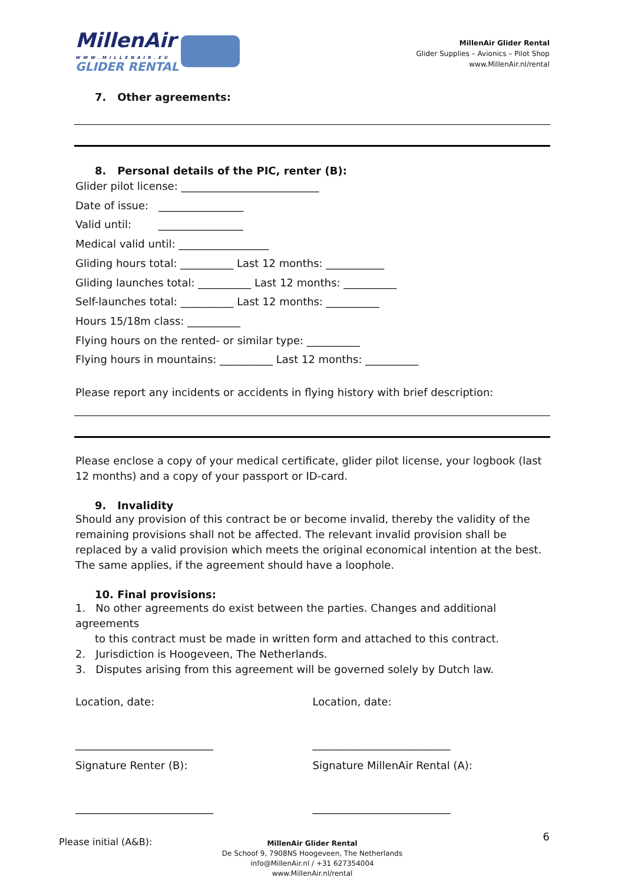MillenAir
WWW.MILLENAIR.EU
GLIDER RENTAL
MillenAir Glider Rental
Glider Supplies – Avionics – Pilot Shop
www.MillenAir.nl/rental
7. Other agreements:
8. Personal details of the PIC, renter (B):
Glider pilot license: __________________________
Date of issue: ________________
Valid until: ________________
Medical valid until: _________________
Gliding hours total: __________ Last 12 months: ___________
Gliding launches total: __________ Last 12 months: __________
Self-launches total: __________ Last 12 months: __________
Hours 15/18m class: __________
Flying hours on the rented- or similar type: __________
Flying hours in mountains: __________ Last 12 months: __________
Please report any incidents or accidents in flying history with brief description:
Please enclose a copy of your medical certificate, glider pilot license, your logbook (last 12 months) and a copy of your passport or ID-card.
9. Invalidity
Should any provision of this contract be or become invalid, thereby the validity of the remaining provisions shall not be affected. The relevant invalid provision shall be replaced by a valid provision which meets the original economical intention at the best. The same applies, if the agreement should have a loophole.
10. Final provisions:
1. No other agreements do exist between the parties. Changes and additional agreements
to this contract must be made in written form and attached to this contract.
2. Jurisdiction is Hoogeveen, The Netherlands.
3. Disputes arising from this agreement will be governed solely by Dutch law.
Location, date:
__________________________
Signature Renter (B):
__________________________
Location, date:
__________________________
Signature MillenAir Rental (A):
__________________________
Please initial (A&B):
MillenAir Glider Rental
De Schoof 9, 7908NS Hoogeveen, The Netherlands
info@MillenAir.nl / +31 627354004
www.MillenAir.nl/rental
6